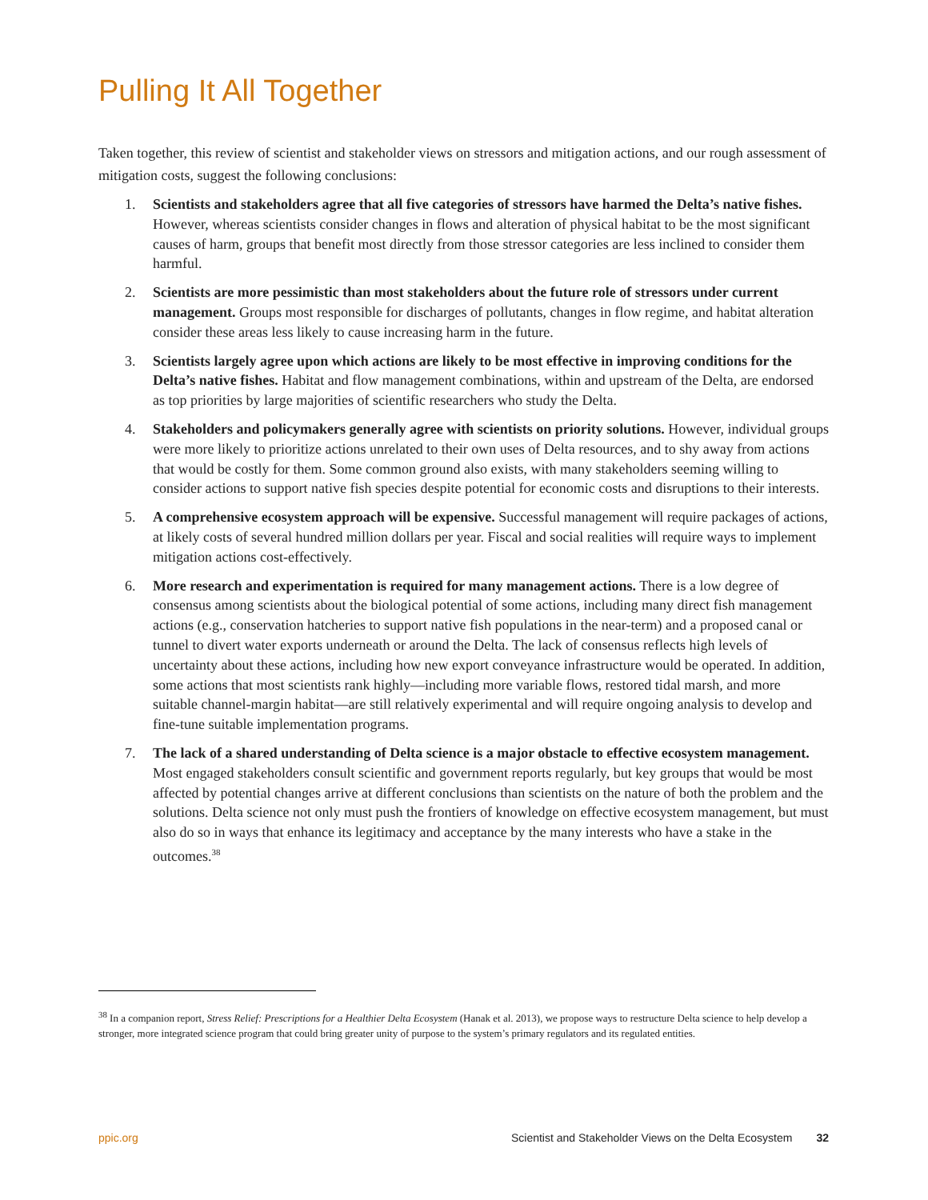Pulling It All Together
Taken together, this review of scientist and stakeholder views on stressors and mitigation actions, and our rough assessment of mitigation costs, suggest the following conclusions:
1. Scientists and stakeholders agree that all five categories of stressors have harmed the Delta’s native fishes. However, whereas scientists consider changes in flows and alteration of physical habitat to be the most significant causes of harm, groups that benefit most directly from those stressor categories are less inclined to consider them harmful.
2. Scientists are more pessimistic than most stakeholders about the future role of stressors under current management. Groups most responsible for discharges of pollutants, changes in flow regime, and habitat alteration consider these areas less likely to cause increasing harm in the future.
3. Scientists largely agree upon which actions are likely to be most effective in improving conditions for the Delta’s native fishes. Habitat and flow management combinations, within and upstream of the Delta, are endorsed as top priorities by large majorities of scientific researchers who study the Delta.
4. Stakeholders and policymakers generally agree with scientists on priority solutions. However, individual groups were more likely to prioritize actions unrelated to their own uses of Delta resources, and to shy away from actions that would be costly for them. Some common ground also exists, with many stakeholders seeming willing to consider actions to support native fish species despite potential for economic costs and disruptions to their interests.
5. A comprehensive ecosystem approach will be expensive. Successful management will require packages of actions, at likely costs of several hundred million dollars per year. Fiscal and social realities will require ways to implement mitigation actions cost-effectively.
6. More research and experimentation is required for many management actions. There is a low degree of consensus among scientists about the biological potential of some actions, including many direct fish management actions (e.g., conservation hatcheries to support native fish populations in the near-term) and a proposed canal or tunnel to divert water exports underneath or around the Delta. The lack of consensus reflects high levels of uncertainty about these actions, including how new export conveyance infrastructure would be operated. In addition, some actions that most scientists rank highly—including more variable flows, restored tidal marsh, and more suitable channel-margin habitat—are still relatively experimental and will require ongoing analysis to develop and fine-tune suitable implementation programs.
7. The lack of a shared understanding of Delta science is a major obstacle to effective ecosystem management. Most engaged stakeholders consult scientific and government reports regularly, but key groups that would be most affected by potential changes arrive at different conclusions than scientists on the nature of both the problem and the solutions. Delta science not only must push the frontiers of knowledge on effective ecosystem management, but must also do so in ways that enhance its legitimacy and acceptance by the many interests who have a stake in the outcomes.<sup>38</sup>
<sup>38</sup> In a companion report, Stress Relief: Prescriptions for a Healthier Delta Ecosystem (Hanak et al. 2013), we propose ways to restructure Delta science to help develop a stronger, more integrated science program that could bring greater unity of purpose to the system’s primary regulators and its regulated entities.
ppic.org Scientist and Stakeholder Views on the Delta Ecosystem 32